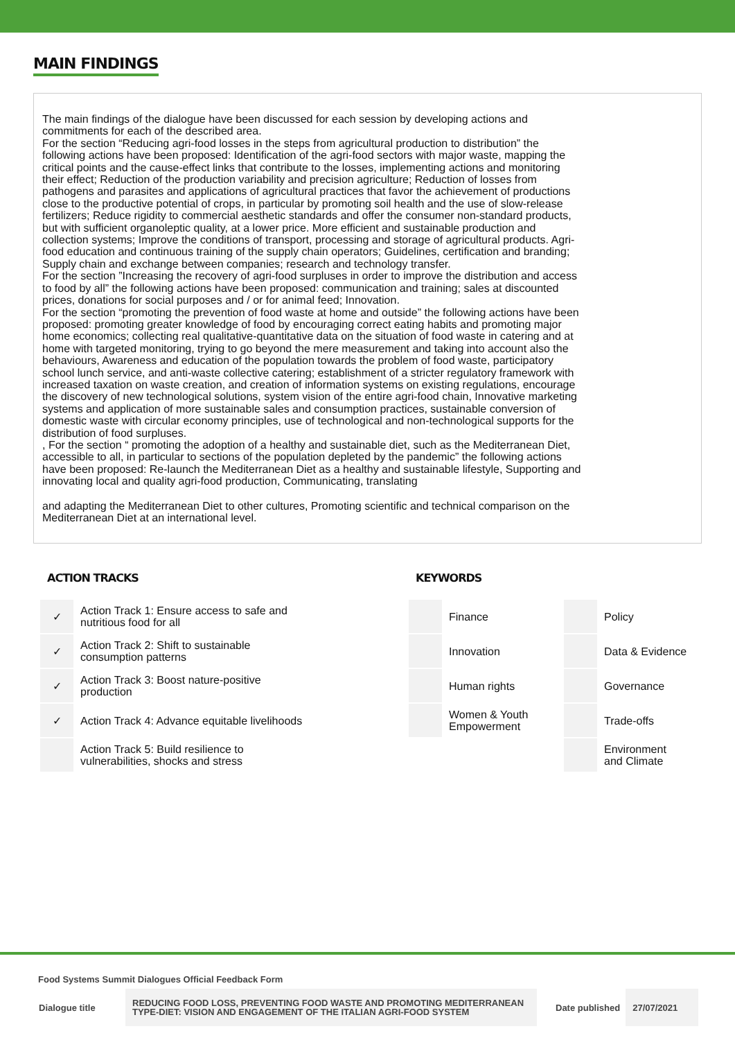MAIN FINDINGS
The main findings of the dialogue have been discussed for each session by developing actions and commitments for each of the described area.
For the section “Reducing agri-food losses in the steps from agricultural production to distribution” the following actions have been proposed: Identification of the agri-food sectors with major waste, mapping the critical points and the cause-effect links that contribute to the losses, implementing actions and monitoring their effect; Reduction of the production variability and precision agriculture; Reduction of losses from pathogens and parasites and applications of agricultural practices that favor the achievement of productions close to the productive potential of crops, in particular by promoting soil health and the use of slow-release fertilizers; Reduce rigidity to commercial aesthetic standards and offer the consumer non-standard products, but with sufficient organoleptic quality, at a lower price. More efficient and sustainable production and collection systems; Improve the conditions of transport, processing and storage of agricultural products. Agri-food education and continuous training of the supply chain operators; Guidelines, certification and branding; Supply chain and exchange between companies; research and technology transfer.
For the section ”Increasing the recovery of agri-food surpluses in order to improve the distribution and access to food by all” the following actions have been proposed: communication and training; sales at discounted prices, donations for social purposes and / or for animal feed; Innovation.
For the section “promoting the prevention of food waste at home and outside” the following actions have been proposed: promoting greater knowledge of food by encouraging correct eating habits and promoting major home economics; collecting real qualitative-quantitative data on the situation of food waste in catering and at home with targeted monitoring, trying to go beyond the mere measurement and taking into account also the behaviours, Awareness and education of the population towards the problem of food waste, participatory school lunch service, and anti-waste collective catering; establishment of a stricter regulatory framework with increased taxation on waste creation, and creation of information systems on existing regulations, encourage the discovery of new technological solutions, system vision of the entire agri-food chain, Innovative marketing systems and application of more sustainable sales and consumption practices, sustainable conversion of domestic waste with circular economy principles, use of technological and non-technological supports for the distribution of food surpluses.
, For the section “ promoting the adoption of a healthy and sustainable diet, such as the Mediterranean Diet, accessible to all, in particular to sections of the population depleted by the pandemic” the following actions have been proposed: Re-launch the Mediterranean Diet as a healthy and sustainable lifestyle, Supporting and innovating local and quality agri-food production, Communicating, translating
and adapting the Mediterranean Diet to other cultures, Promoting scientific and technical comparison on the Mediterranean Diet at an international level.
ACTION TRACKS
| ✓ | Action Track 1: Ensure access to safe and nutritious food for all |
| ✓ | Action Track 2: Shift to sustainable consumption patterns |
| ✓ | Action Track 3: Boost nature-positive production |
| ✓ | Action Track 4: Advance equitable livelihoods |
| | Action Track 5: Build resilience to vulnerabilities, shocks and stress |
KEYWORDS
| | Finance | | Policy |
| | Innovation | | Data & Evidence |
| | Human rights | | Governance |
| | Women & Youth Empowerment | | Trade-offs |
| | | | Environment and Climate |
Food Systems Summit Dialogues Official Feedback Form
| Dialogue title | REDUCING FOOD LOSS, PREVENTING FOOD WASTE AND PROMOTING MEDITERRANEAN TYPE-DIET: VISION AND ENGAGEMENT OF THE ITALIAN AGRI-FOOD SYSTEM | Date published | 27/07/2021 |